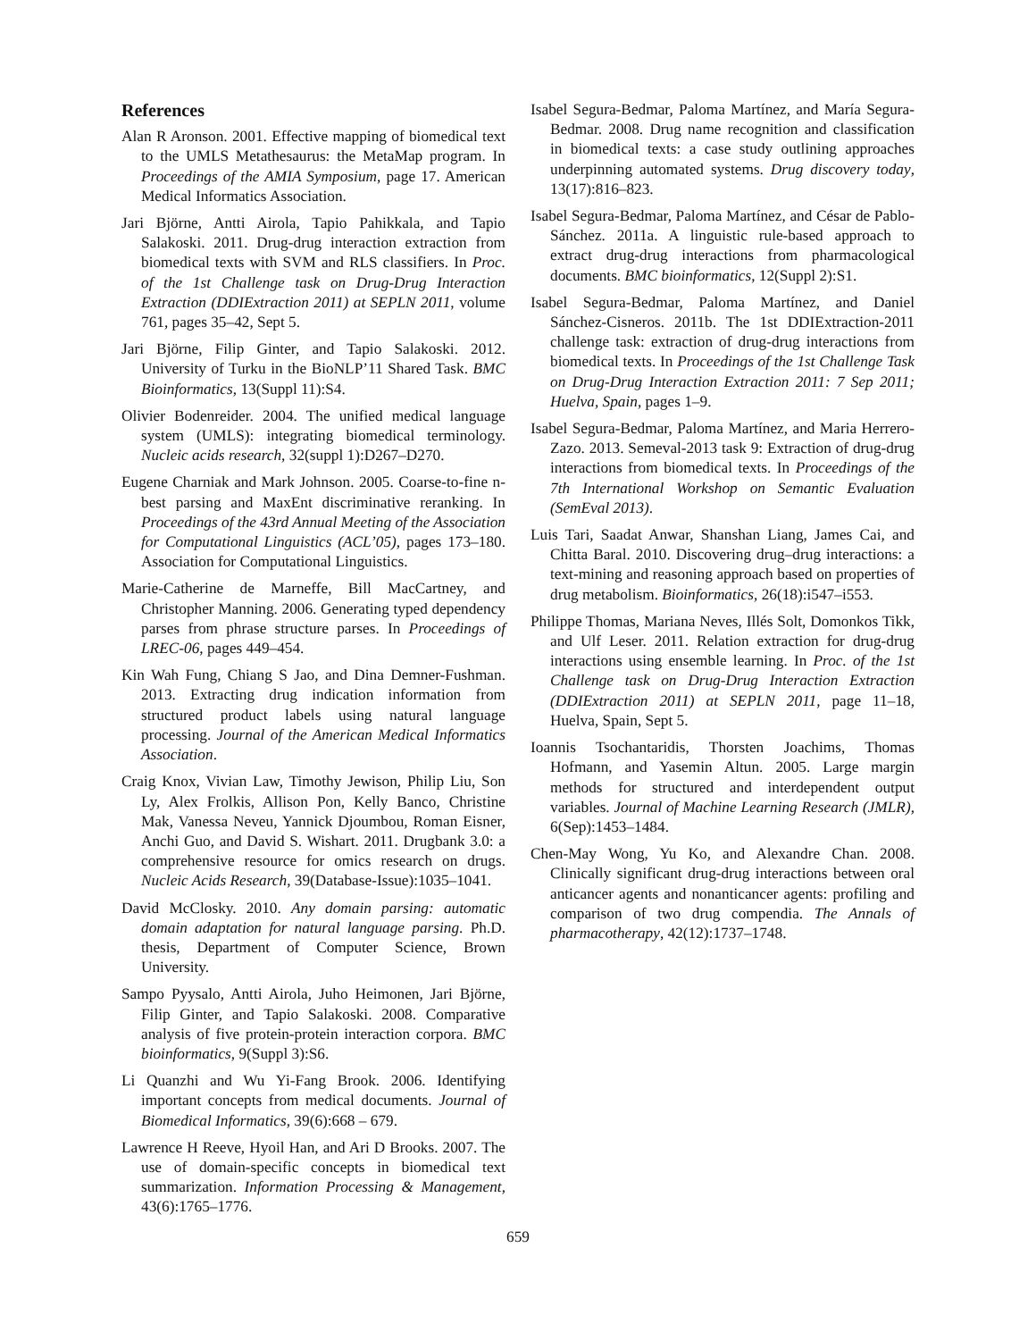References
Alan R Aronson. 2001. Effective mapping of biomedical text to the UMLS Metathesaurus: the MetaMap program. In Proceedings of the AMIA Symposium, page 17. American Medical Informatics Association.
Jari Björne, Antti Airola, Tapio Pahikkala, and Tapio Salakoski. 2011. Drug-drug interaction extraction from biomedical texts with SVM and RLS classifiers. In Proc. of the 1st Challenge task on Drug-Drug Interaction Extraction (DDIExtraction 2011) at SEPLN 2011, volume 761, pages 35–42, Sept 5.
Jari Björne, Filip Ginter, and Tapio Salakoski. 2012. University of Turku in the BioNLP’11 Shared Task. BMC Bioinformatics, 13(Suppl 11):S4.
Olivier Bodenreider. 2004. The unified medical language system (UMLS): integrating biomedical terminology. Nucleic acids research, 32(suppl 1):D267–D270.
Eugene Charniak and Mark Johnson. 2005. Coarse-to-fine n-best parsing and MaxEnt discriminative reranking. In Proceedings of the 43rd Annual Meeting of the Association for Computational Linguistics (ACL’05), pages 173–180. Association for Computational Linguistics.
Marie-Catherine de Marneffe, Bill MacCartney, and Christopher Manning. 2006. Generating typed dependency parses from phrase structure parses. In Proceedings of LREC-06, pages 449–454.
Kin Wah Fung, Chiang S Jao, and Dina Demner-Fushman. 2013. Extracting drug indication information from structured product labels using natural language processing. Journal of the American Medical Informatics Association.
Craig Knox, Vivian Law, Timothy Jewison, Philip Liu, Son Ly, Alex Frolkis, Allison Pon, Kelly Banco, Christine Mak, Vanessa Neveu, Yannick Djoumbou, Roman Eisner, Anchi Guo, and David S. Wishart. 2011. Drugbank 3.0: a comprehensive resource for omics research on drugs. Nucleic Acids Research, 39(Database-Issue):1035–1041.
David McClosky. 2010. Any domain parsing: automatic domain adaptation for natural language parsing. Ph.D. thesis, Department of Computer Science, Brown University.
Sampo Pyysalo, Antti Airola, Juho Heimonen, Jari Björne, Filip Ginter, and Tapio Salakoski. 2008. Comparative analysis of five protein-protein interaction corpora. BMC bioinformatics, 9(Suppl 3):S6.
Li Quanzhi and Wu Yi-Fang Brook. 2006. Identifying important concepts from medical documents. Journal of Biomedical Informatics, 39(6):668 – 679.
Lawrence H Reeve, Hyoil Han, and Ari D Brooks. 2007. The use of domain-specific concepts in biomedical text summarization. Information Processing & Management, 43(6):1765–1776.
Isabel Segura-Bedmar, Paloma Martínez, and María Segura-Bedmar. 2008. Drug name recognition and classification in biomedical texts: a case study outlining approaches underpinning automated systems. Drug discovery today, 13(17):816–823.
Isabel Segura-Bedmar, Paloma Martínez, and César de Pablo-Sánchez. 2011a. A linguistic rule-based approach to extract drug-drug interactions from pharmacological documents. BMC bioinformatics, 12(Suppl 2):S1.
Isabel Segura-Bedmar, Paloma Martínez, and Daniel Sánchez-Cisneros. 2011b. The 1st DDIExtraction-2011 challenge task: extraction of drug-drug interactions from biomedical texts. In Proceedings of the 1st Challenge Task on Drug-Drug Interaction Extraction 2011: 7 Sep 2011; Huelva, Spain, pages 1–9.
Isabel Segura-Bedmar, Paloma Martínez, and Maria Herrero-Zazo. 2013. Semeval-2013 task 9: Extraction of drug-drug interactions from biomedical texts. In Proceedings of the 7th International Workshop on Semantic Evaluation (SemEval 2013).
Luis Tari, Saadat Anwar, Shanshan Liang, James Cai, and Chitta Baral. 2010. Discovering drug–drug interactions: a text-mining and reasoning approach based on properties of drug metabolism. Bioinformatics, 26(18):i547–i553.
Philippe Thomas, Mariana Neves, Illés Solt, Domonkos Tikk, and Ulf Leser. 2011. Relation extraction for drug-drug interactions using ensemble learning. In Proc. of the 1st Challenge task on Drug-Drug Interaction Extraction (DDIExtraction 2011) at SEPLN 2011, page 11–18, Huelva, Spain, Sept 5.
Ioannis Tsochantaridis, Thorsten Joachims, Thomas Hofmann, and Yasemin Altun. 2005. Large margin methods for structured and interdependent output variables. Journal of Machine Learning Research (JMLR), 6(Sep):1453–1484.
Chen-May Wong, Yu Ko, and Alexandre Chan. 2008. Clinically significant drug-drug interactions between oral anticancer agents and nonanticancer agents: profiling and comparison of two drug compendia. The Annals of pharmacotherapy, 42(12):1737–1748.
659